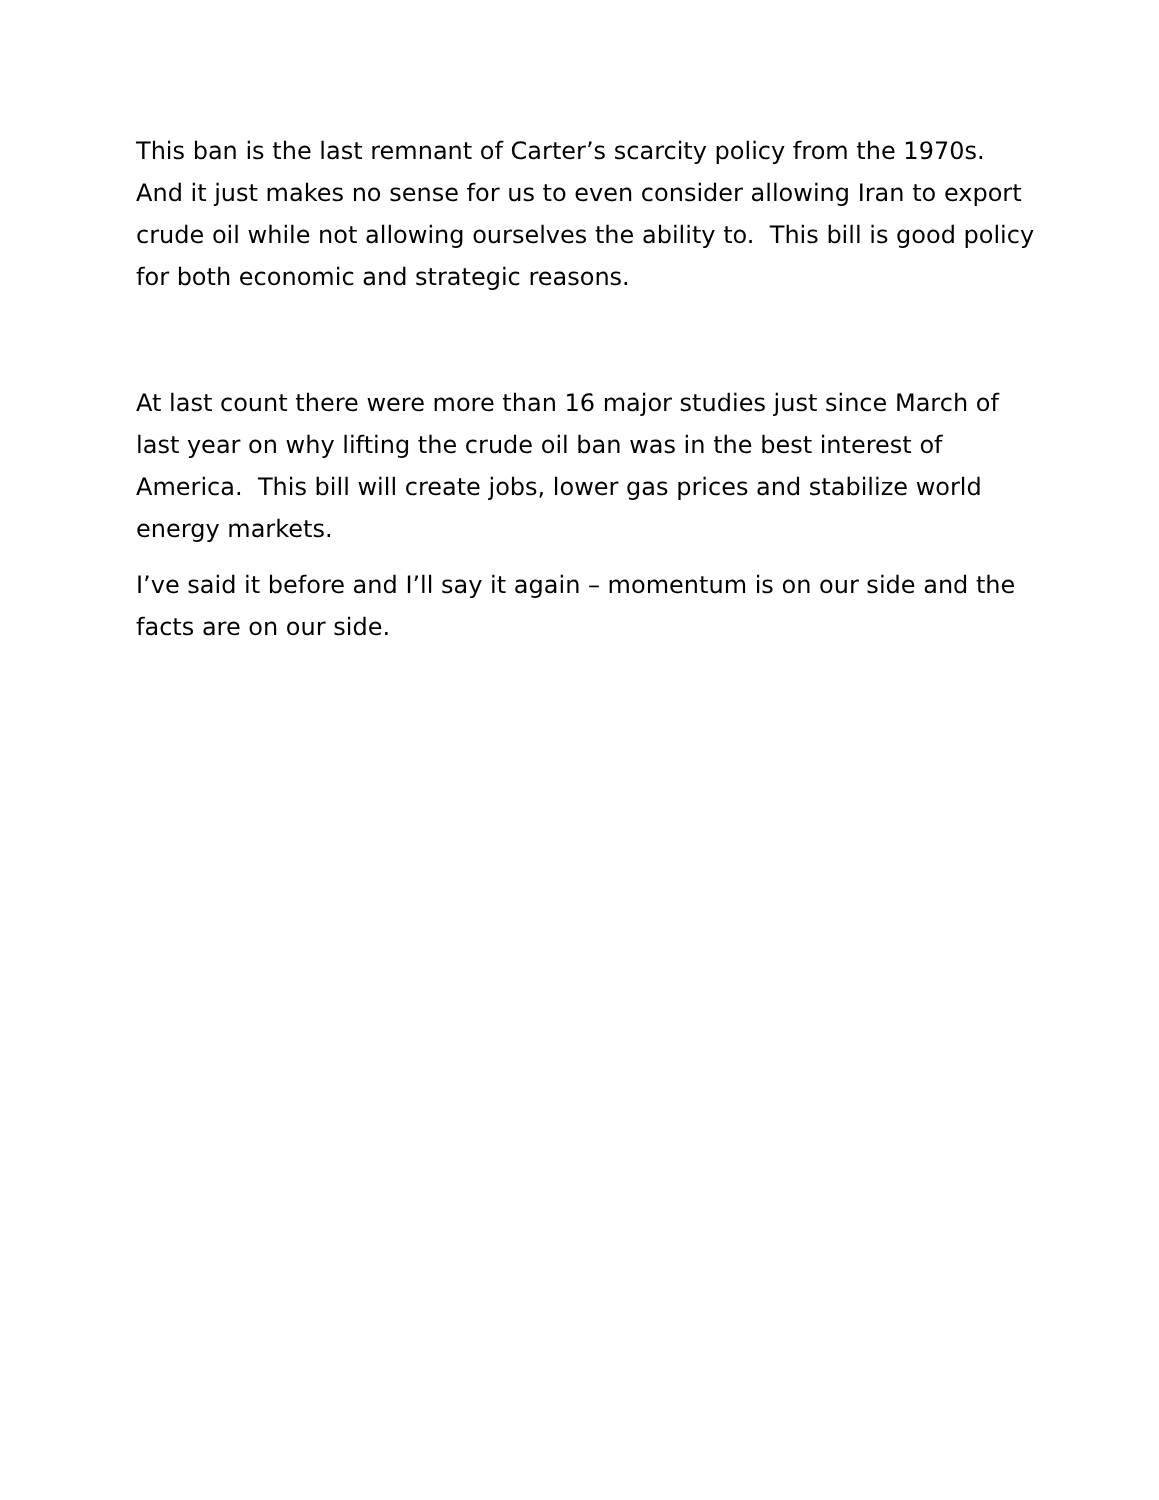This ban is the last remnant of Carter’s scarcity policy from the 1970s. And it just makes no sense for us to even consider allowing Iran to export crude oil while not allowing ourselves the ability to. This bill is good policy for both economic and strategic reasons.
At last count there were more than 16 major studies just since March of last year on why lifting the crude oil ban was in the best interest of America. This bill will create jobs, lower gas prices and stabilize world energy markets.
I’ve said it before and I’ll say it again – momentum is on our side and the facts are on our side.